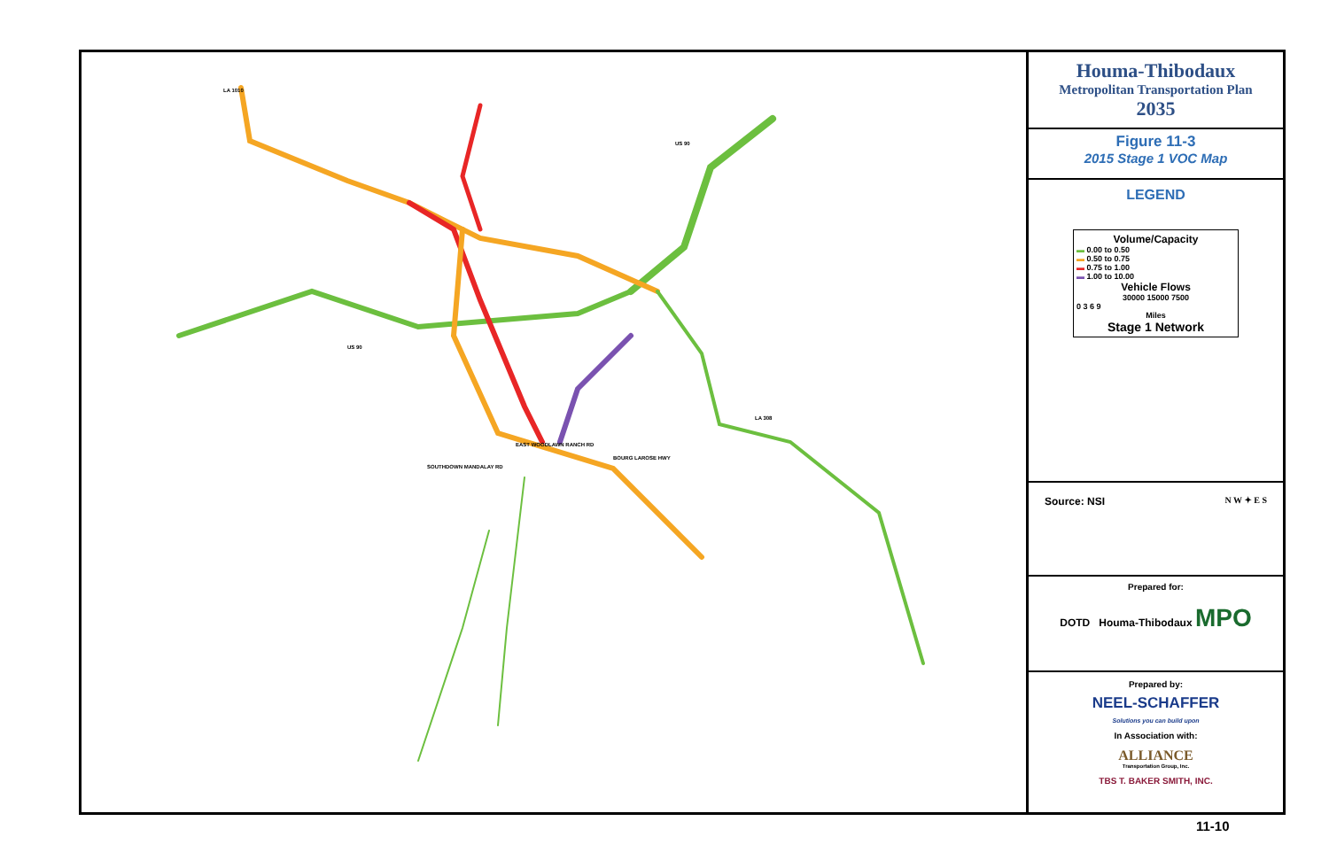LA 1010
US 90
US 90
LA 308
BOURG LAROSE HWY
EAST WOODLAWN RANCH RD
SOUTHDOWN MANDALAY RD
Houma-Thibodaux
Metropolitan Transportation Plan
2035
Figure 11-3
2015 Stage 1 VOC Map
LEGEND
Volume/Capacity
▬ 0.00 to 0.50
▬ 0.50 to 0.75
▬ 0.75 to 1.00
▬ 1.00 to 10.00
Vehicle Flows
30000 15000 7500
0 3 6 9
Miles
Stage 1 Network
Source: NSI N W ✦ E S
Prepared for:
DOTD Houma-Thibodaux MPO
Prepared by:
NEEL-SCHAFFER
Solutions you can build upon
In Association with:
ALLIANCE
Transportation Group, Inc.
TBS T. BAKER SMITH, INC.
11-10